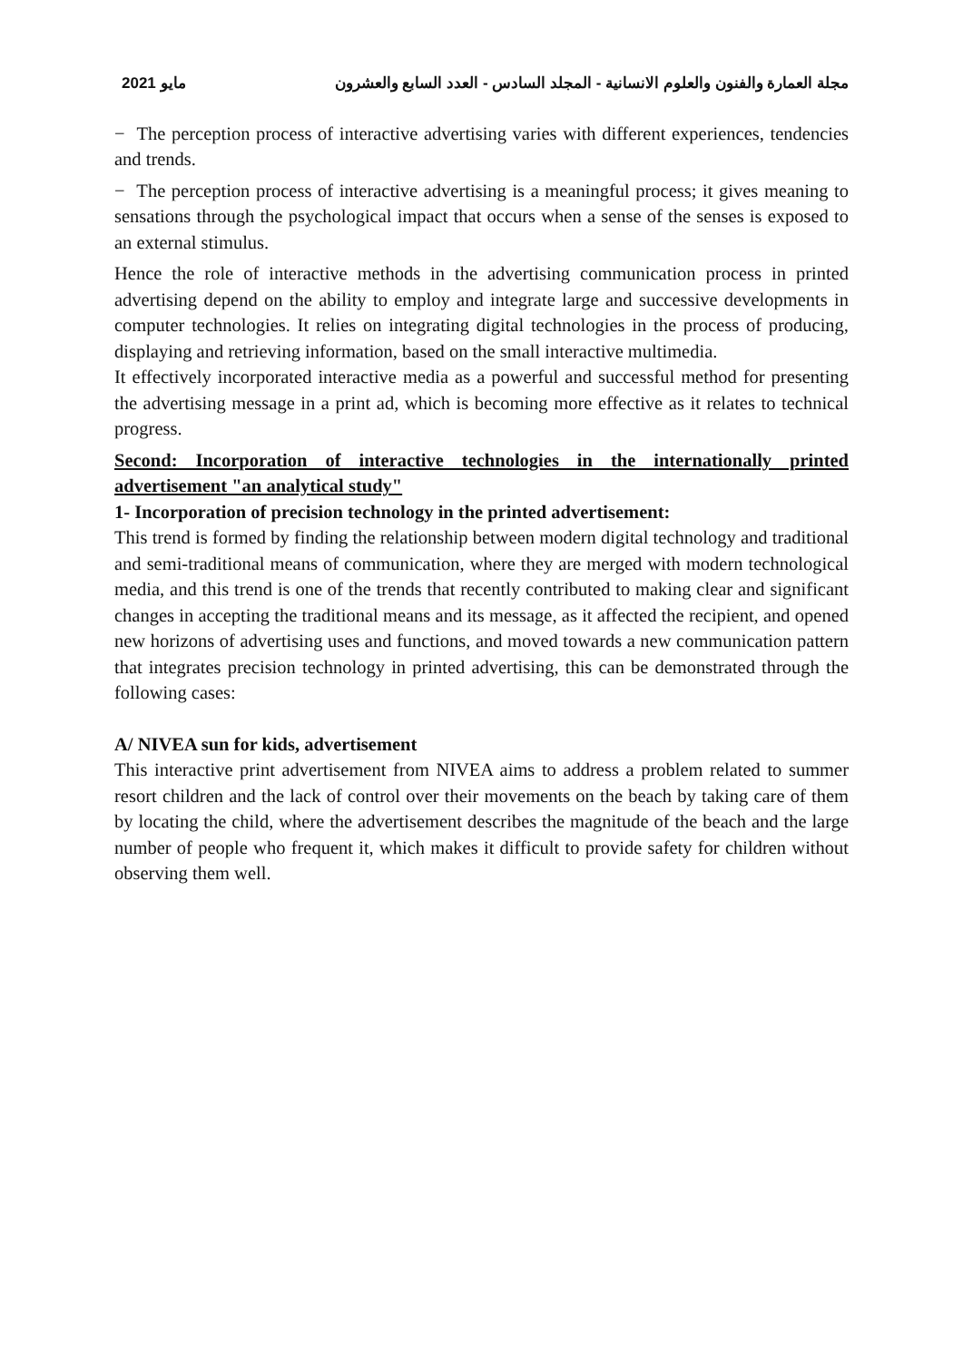2021 مايو مجلة العمارة والفنون والعلوم الانسانية - المجلد السادس - العدد السابع والعشرون
− The perception process of interactive advertising varies with different experiences, tendencies and trends.
− The perception process of interactive advertising is a meaningful process; it gives meaning to sensations through the psychological impact that occurs when a sense of the senses is exposed to an external stimulus.
Hence the role of interactive methods in the advertising communication process in printed advertising depend on the ability to employ and integrate large and successive developments in computer technologies. It relies on integrating digital technologies in the process of producing, displaying and retrieving information, based on the small interactive multimedia.
It effectively incorporated interactive media as a powerful and successful method for presenting the advertising message in a print ad, which is becoming more effective as it relates to technical progress.
Second: Incorporation of interactive technologies in the internationally printed advertisement "an analytical study"
1- Incorporation of precision technology in the printed advertisement:
This trend is formed by finding the relationship between modern digital technology and traditional and semi-traditional means of communication, where they are merged with modern technological media, and this trend is one of the trends that recently contributed to making clear and significant changes in accepting the traditional means and its message, as it affected the recipient, and opened new horizons of advertising uses and functions, and moved towards a new communication pattern that integrates precision technology in printed advertising, this can be demonstrated through the following cases:
A/ NIVEA sun for kids, advertisement
This interactive print advertisement from NIVEA aims to address a problem related to summer resort children and the lack of control over their movements on the beach by taking care of them by locating the child, where the advertisement describes the magnitude of the beach and the large number of people who frequent it, which makes it difficult to provide safety for children without observing them well.